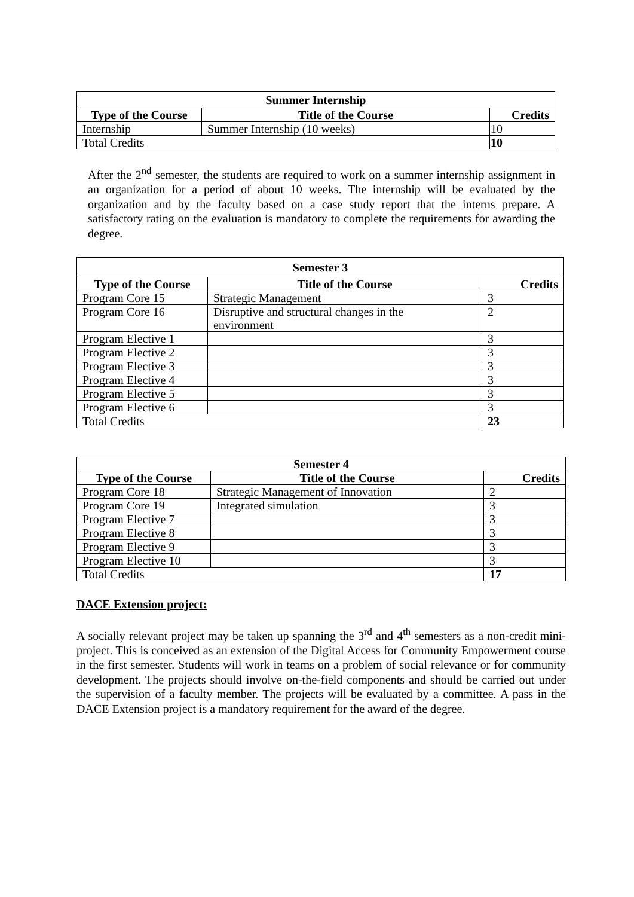| Summer Internship | | |
| --- | --- | --- |
| Type of the Course | Title of the Course | Credits |
| Internship | Summer Internship (10 weeks) | 10 |
| Total Credits | | 10 |
After the 2<sup>nd</sup> semester, the students are required to work on a summer internship assignment in an organization for a period of about 10 weeks. The internship will be evaluated by the organization and by the faculty based on a case study report that the interns prepare. A satisfactory rating on the evaluation is mandatory to complete the requirements for awarding the degree.
| Semester 3 | | |
| --- | --- | --- |
| Type of the Course | Title of the Course | Credits |
| Program Core 15 | Strategic Management | 3 |
| Program Core 16 | Disruptive and structural changes in the environment | 2 |
| Program Elective 1 | | 3 |
| Program Elective 2 | | 3 |
| Program Elective 3 | | 3 |
| Program Elective 4 | | 3 |
| Program Elective 5 | | 3 |
| Program Elective 6 | | 3 |
| Total Credits | | 23 |
| Semester 4 | | |
| --- | --- | --- |
| Type of the Course | Title of the Course | Credits |
| Program Core 18 | Strategic Management of Innovation | 2 |
| Program Core 19 | Integrated simulation | 3 |
| Program Elective 7 | | 3 |
| Program Elective 8 | | 3 |
| Program Elective 9 | | 3 |
| Program Elective 10 | | 3 |
| Total Credits | | 17 |
DACE Extension project:
A socially relevant project may be taken up spanning the 3<sup>rd</sup> and 4<sup>th</sup> semesters as a non-credit mini-project. This is conceived as an extension of the Digital Access for Community Empowerment course in the first semester. Students will work in teams on a problem of social relevance or for community development. The projects should involve on-the-field components and should be carried out under the supervision of a faculty member. The projects will be evaluated by a committee. A pass in the DACE Extension project is a mandatory requirement for the award of the degree.